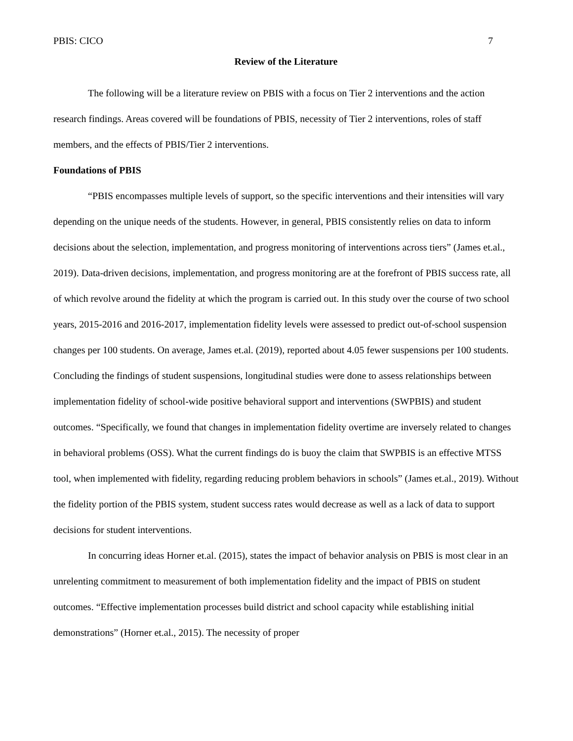PBIS: CICO 7
Review of the Literature
The following will be a literature review on PBIS with a focus on Tier 2 interventions and the action research findings. Areas covered will be foundations of PBIS, necessity of Tier 2 interventions, roles of staff members, and the effects of PBIS/Tier 2 interventions.
Foundations of PBIS
“PBIS encompasses multiple levels of support, so the specific interventions and their intensities will vary depending on the unique needs of the students. However, in general, PBIS consistently relies on data to inform decisions about the selection, implementation, and progress monitoring of interventions across tiers” (James et.al., 2019). Data-driven decisions, implementation, and progress monitoring are at the forefront of PBIS success rate, all of which revolve around the fidelity at which the program is carried out. In this study over the course of two school years, 2015-2016 and 2016-2017, implementation fidelity levels were assessed to predict out-of-school suspension changes per 100 students. On average, James et.al. (2019), reported about 4.05 fewer suspensions per 100 students. Concluding the findings of student suspensions, longitudinal studies were done to assess relationships between implementation fidelity of school-wide positive behavioral support and interventions (SWPBIS) and student outcomes. “Specifically, we found that changes in implementation fidelity overtime are inversely related to changes in behavioral problems (OSS). What the current findings do is buoy the claim that SWPBIS is an effective MTSS tool, when implemented with fidelity, regarding reducing problem behaviors in schools” (James et.al., 2019). Without the fidelity portion of the PBIS system, student success rates would decrease as well as a lack of data to support decisions for student interventions.
In concurring ideas Horner et.al. (2015), states the impact of behavior analysis on PBIS is most clear in an unrelenting commitment to measurement of both implementation fidelity and the impact of PBIS on student outcomes. “Effective implementation processes build district and school capacity while establishing initial demonstrations” (Horner et.al., 2015). The necessity of proper